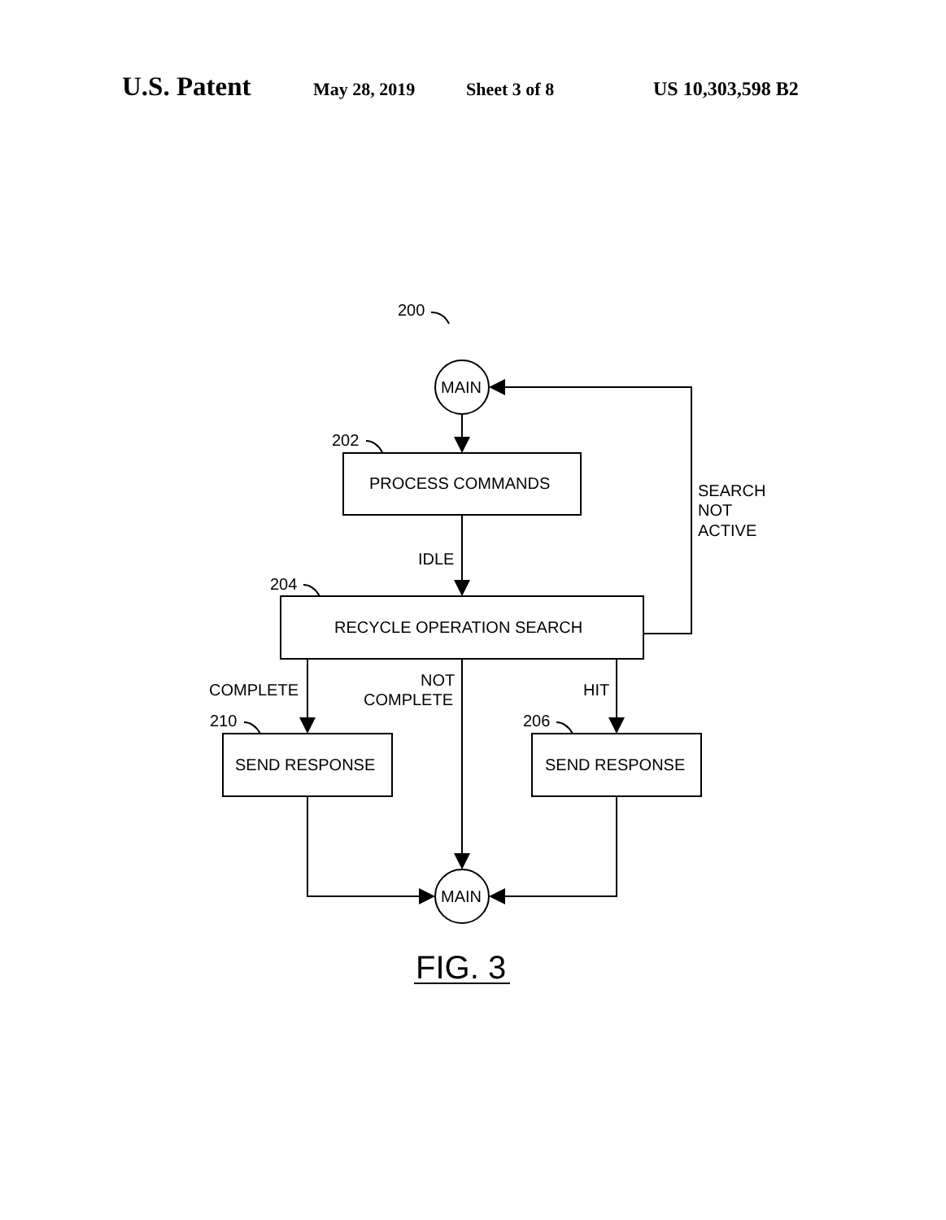U.S. Patent May 28, 2019 Sheet 3 of 8 US 10,303,598 B2
200
MAIN
202
PROCESS COMMANDS
SEARCH
NOT
ACTIVE
IDLE
204
RECYCLE OPERATION SEARCH
COMPLETE
NOT
COMPLETE
HIT
210
206
SEND RESPONSE
SEND RESPONSE
MAIN
FIG. 3